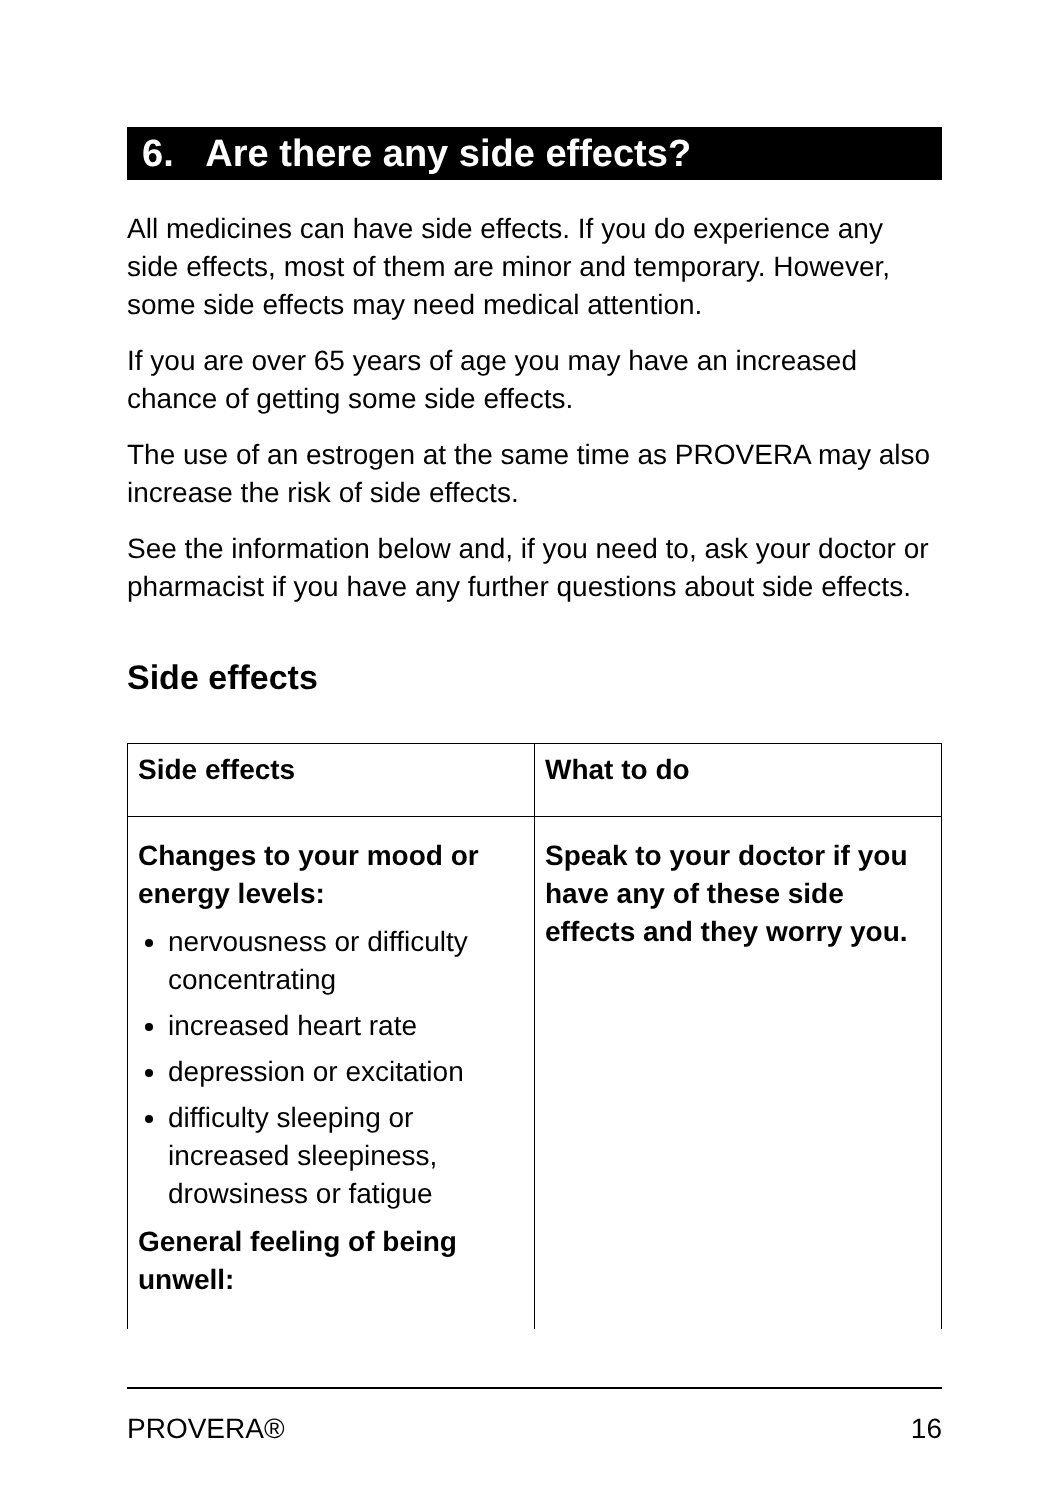6. Are there any side effects?
All medicines can have side effects. If you do experience any side effects, most of them are minor and temporary. However, some side effects may need medical attention.
If you are over 65 years of age you may have an increased chance of getting some side effects.
The use of an estrogen at the same time as PROVERA may also increase the risk of side effects.
See the information below and, if you need to, ask your doctor or pharmacist if you have any further questions about side effects.
Side effects
| Side effects | What to do |
| --- | --- |
| Changes to your mood or energy levels: nervousness or difficulty concentrating increased heart rate depression or excitation difficulty sleeping or increased sleepiness, drowsiness or fatigue General feeling of being unwell: | Speak to your doctor if you have any of these side effects and they worry you. |
PROVERA® 16